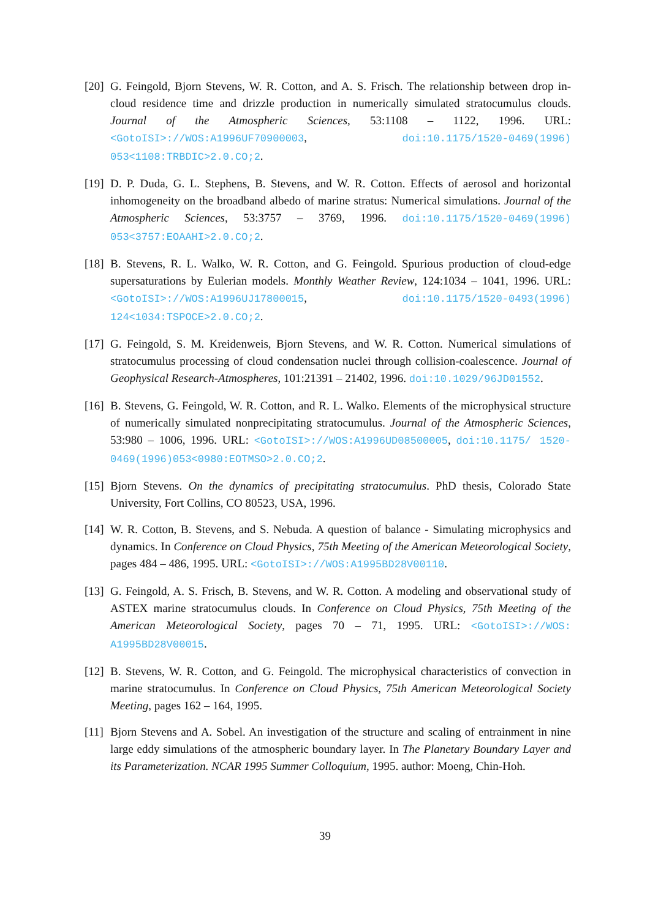[20]
G. Feingold, Bjorn Stevens, W. R. Cotton, and A. S. Frisch. The relationship between drop in-cloud residence time and drizzle production in numerically simulated stratocumulus clouds. Journal of the Atmospheric Sciences, 53:1108 – 1122, 1996. URL: <GotoISI>://WOS:A1996UF70900003, doi:10.1175/1520-0469(1996) 053<1108:TRBDIC>2.0.CO;2.
[19]
D. P. Duda, G. L. Stephens, B. Stevens, and W. R. Cotton. Effects of aerosol and horizontal inhomogeneity on the broadband albedo of marine stratus: Numerical simulations. Journal of the Atmospheric Sciences, 53:3757 – 3769, 1996. doi:10.1175/1520-0469(1996) 053<3757:EOAAHI>2.0.CO;2.
[18]
B. Stevens, R. L. Walko, W. R. Cotton, and G. Feingold. Spurious production of cloud-edge supersaturations by Eulerian models. Monthly Weather Review, 124:1034 – 1041, 1996. URL: <GotoISI>://WOS:A1996UJ17800015, doi:10.1175/1520-0493(1996) 124<1034:TSPOCE>2.0.CO;2.
[17]
G. Feingold, S. M. Kreidenweis, Bjorn Stevens, and W. R. Cotton. Numerical simulations of stratocumulus processing of cloud condensation nuclei through collision-coalescence. Journal of Geophysical Research-Atmospheres, 101:21391 – 21402, 1996. doi:10.1029/96JD01552.
[16]
B. Stevens, G. Feingold, W. R. Cotton, and R. L. Walko. Elements of the microphysical structure of numerically simulated nonprecipitating stratocumulus. Journal of the Atmospheric Sciences, 53:980 – 1006, 1996. URL: <GotoISI>://WOS:A1996UD08500005, doi:10.1175/ 1520-0469(1996)053<0980:EOTMSO>2.0.CO;2.
[15]
Bjorn Stevens. On the dynamics of precipitating stratocumulus. PhD thesis, Colorado State University, Fort Collins, CO 80523, USA, 1996.
[14]
W. R. Cotton, B. Stevens, and S. Nebuda. A question of balance - Simulating microphysics and dynamics. In Conference on Cloud Physics, 75th Meeting of the American Meteorological Society, pages 484 – 486, 1995. URL: <GotoISI>://WOS:A1995BD28V00110.
[13]
G. Feingold, A. S. Frisch, B. Stevens, and W. R. Cotton. A modeling and observational study of ASTEX marine stratocumulus clouds. In Conference on Cloud Physics, 75th Meeting of the American Meteorological Society, pages 70 – 71, 1995. URL: <GotoISI>://WOS: A1995BD28V00015.
[12]
B. Stevens, W. R. Cotton, and G. Feingold. The microphysical characteristics of convection in marine stratocumulus. In Conference on Cloud Physics, 75th American Meteorological Society Meeting, pages 162 – 164, 1995.
[11]
Bjorn Stevens and A. Sobel. An investigation of the structure and scaling of entrainment in nine large eddy simulations of the atmospheric boundary layer. In The Planetary Boundary Layer and its Parameterization. NCAR 1995 Summer Colloquium, 1995. author: Moeng, Chin-Hoh.
39